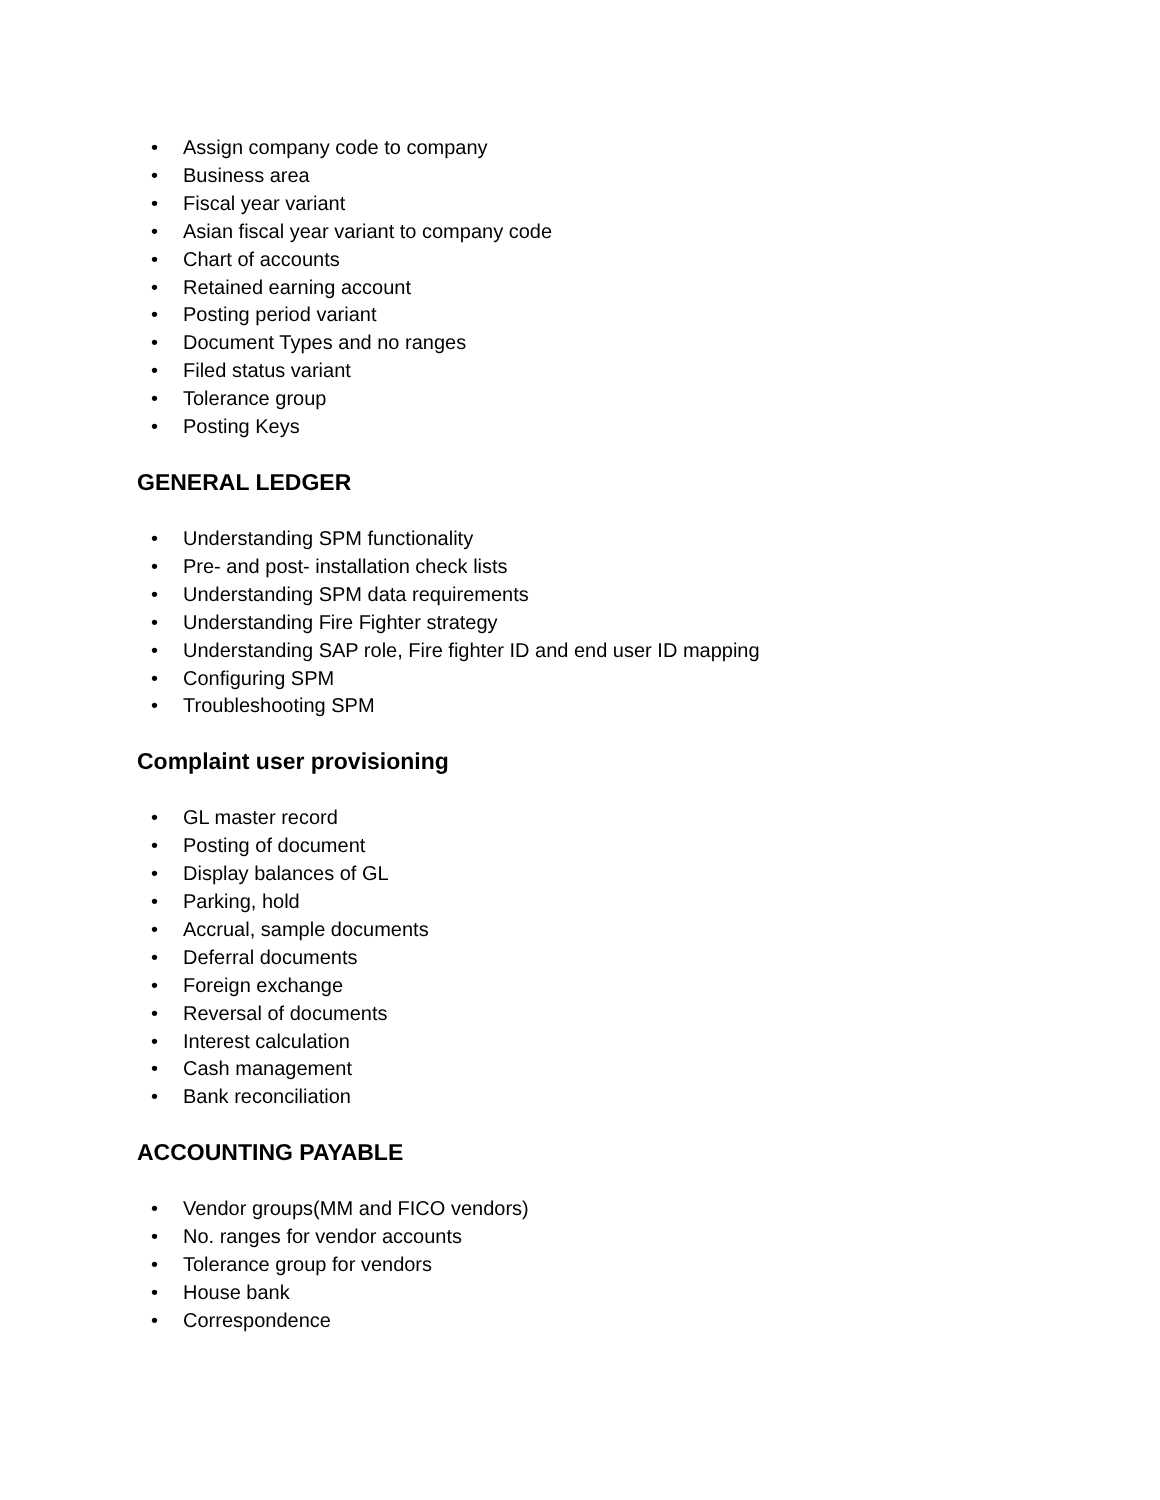• Assign company code to company
• Business area
• Fiscal year variant
• Asian fiscal year variant to company code
• Chart of accounts
• Retained earning account
• Posting period variant
• Document Types and no ranges
• Filed status variant
• Tolerance group
• Posting Keys
GENERAL LEDGER
• Understanding SPM functionality
• Pre- and post- installation check lists
• Understanding SPM data requirements
• Understanding Fire Fighter strategy
• Understanding SAP role, Fire fighter ID and end user ID mapping
• Configuring SPM
• Troubleshooting SPM
Complaint user provisioning
• GL master record
• Posting of document
• Display balances of GL
• Parking, hold
• Accrual, sample documents
• Deferral documents
• Foreign exchange
• Reversal of documents
• Interest calculation
• Cash management
• Bank reconciliation
ACCOUNTING PAYABLE
• Vendor groups(MM and FICO vendors)
• No. ranges for vendor accounts
• Tolerance group for vendors
• House bank
• Correspondence